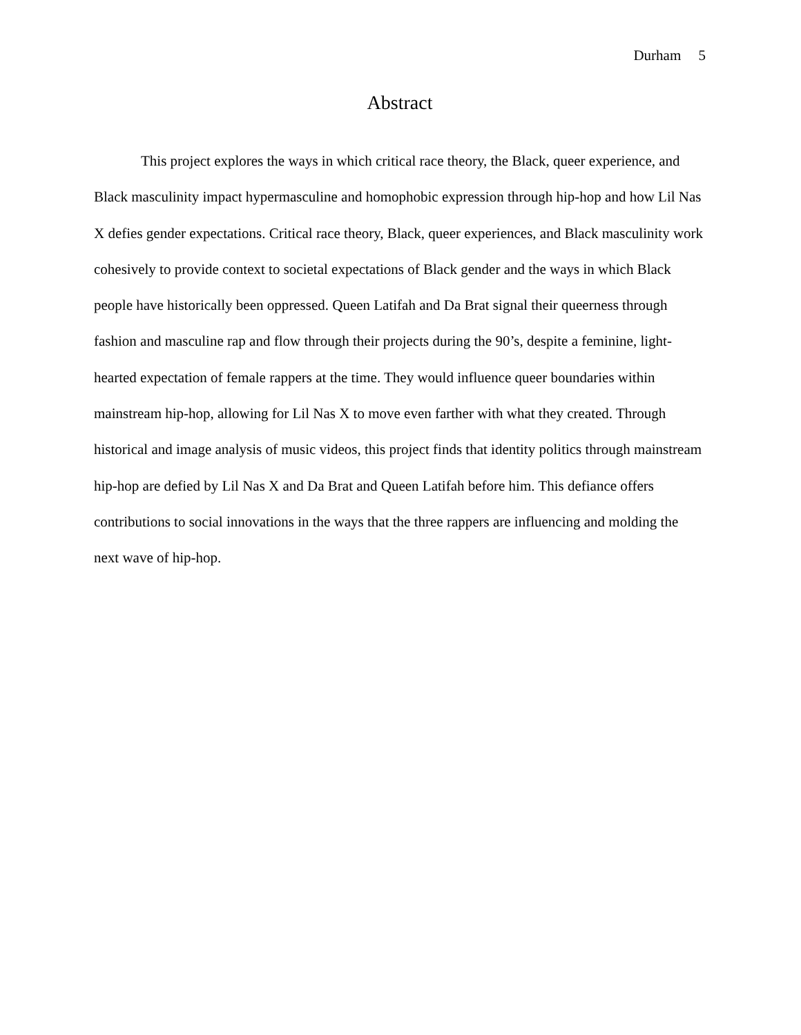Durham 5
Abstract
This project explores the ways in which critical race theory, the Black, queer experience, and Black masculinity impact hypermasculine and homophobic expression through hip-hop and how Lil Nas X defies gender expectations. Critical race theory, Black, queer experiences, and Black masculinity work cohesively to provide context to societal expectations of Black gender and the ways in which Black people have historically been oppressed. Queen Latifah and Da Brat signal their queerness through fashion and masculine rap and flow through their projects during the 90’s, despite a feminine, light-hearted expectation of female rappers at the time. They would influence queer boundaries within mainstream hip-hop, allowing for Lil Nas X to move even farther with what they created. Through historical and image analysis of music videos, this project finds that identity politics through mainstream hip-hop are defied by Lil Nas X and Da Brat and Queen Latifah before him. This defiance offers contributions to social innovations in the ways that the three rappers are influencing and molding the next wave of hip-hop.